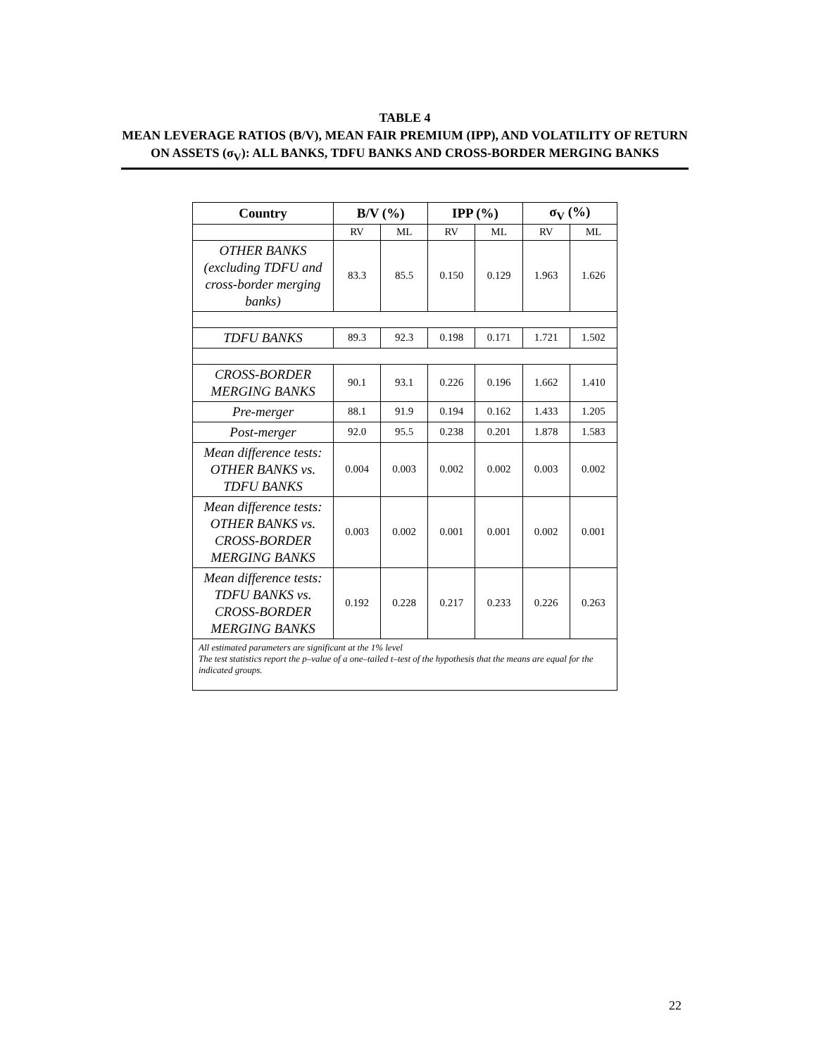TABLE 4
MEAN LEVERAGE RATIOS (B/V), MEAN FAIR PREMIUM (IPP), AND VOLATILITY OF RETURN ON ASSETS (σ<sub>V</sub>): ALL BANKS, TDFU BANKS AND CROSS-BORDER MERGING BANKS
| Country | B/V (%) | | IPP (%) | | σ<sub>V</sub> (%) | |
| --- | --- | --- | --- | --- | --- | --- |
| | RV | ML | RV | ML | RV | ML |
| OTHER BANKS (excluding TDFU and cross-border merging banks) | 83.3 | 85.5 | 0.150 | 0.129 | 1.963 | 1.626 |
| TDFU BANKS | 89.3 | 92.3 | 0.198 | 0.171 | 1.721 | 1.502 |
| CROSS-BORDER MERGING BANKS | 90.1 | 93.1 | 0.226 | 0.196 | 1.662 | 1.410 |
| Pre-merger | 88.1 | 91.9 | 0.194 | 0.162 | 1.433 | 1.205 |
| Post-merger | 92.0 | 95.5 | 0.238 | 0.201 | 1.878 | 1.583 |
| Mean difference tests: OTHER BANKS vs. TDFU BANKS | 0.004 | 0.003 | 0.002 | 0.002 | 0.003 | 0.002 |
| Mean difference tests: OTHER BANKS vs. CROSS-BORDER MERGING BANKS | 0.003 | 0.002 | 0.001 | 0.001 | 0.002 | 0.001 |
| Mean difference tests: TDFU BANKS vs. CROSS-BORDER MERGING BANKS | 0.192 | 0.228 | 0.217 | 0.233 | 0.226 | 0.263 |
| All estimated parameters are significant at the 1% level The test statistics report the p–value of a one–tailed t–test of the hypothesis that the means are equal for the indicated groups. | | | | | | |
22